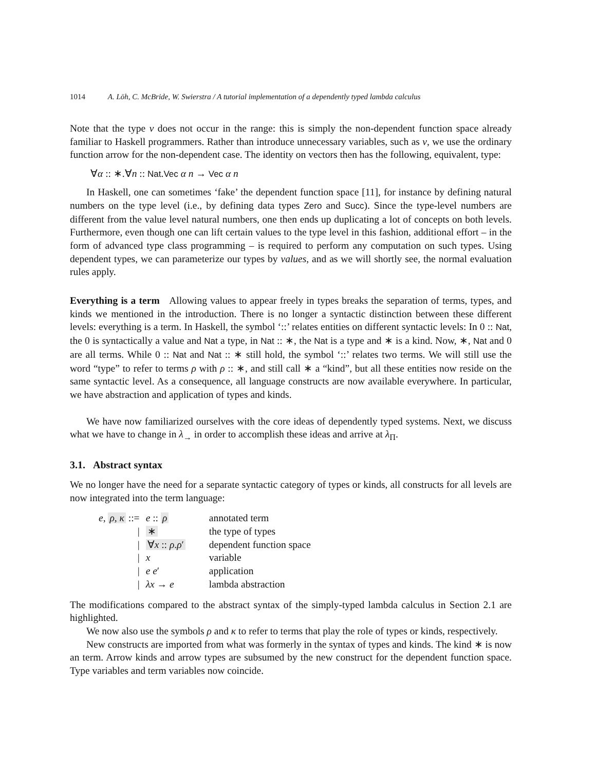1014 A. Löh, C. McBride, W. Swierstra / A tutorial implementation of a dependently typed lambda calculus
Note that the type v does not occur in the range: this is simply the non-dependent function space already familiar to Haskell programmers. Rather than introduce unnecessary variables, such as v, we use the ordinary function arrow for the non-dependent case. The identity on vectors then has the following, equivalent, type:
∀α :: ∗.∀n :: Nat.Vec α n → Vec α n
In Haskell, one can sometimes ‘fake’ the dependent function space [11], for instance by defining natural numbers on the type level (i.e., by defining data types Zero and Succ). Since the type-level numbers are different from the value level natural numbers, one then ends up duplicating a lot of concepts on both levels. Furthermore, even though one can lift certain values to the type level in this fashion, additional effort – in the form of advanced type class programming – is required to perform any computation on such types. Using dependent types, we can parameterize our types by values, and as we will shortly see, the normal evaluation rules apply.
Everything is a term Allowing values to appear freely in types breaks the separation of terms, types, and kinds we mentioned in the introduction. There is no longer a syntactic distinction between these different levels: everything is a term. In Haskell, the symbol ‘::’ relates entities on different syntactic levels: In 0 :: Nat, the 0 is syntactically a value and Nat a type, in Nat :: ∗, the Nat is a type and ∗ is a kind. Now, ∗, Nat and 0 are all terms. While 0 :: Nat and Nat :: ∗ still hold, the symbol ‘::’ relates two terms. We will still use the word “type” to refer to terms ρ with ρ :: ∗, and still call ∗ a “kind”, but all these entities now reside on the same syntactic level. As a consequence, all language constructs are now available everywhere. In particular, we have abstraction and application of types and kinds.
We have now familiarized ourselves with the core ideas of dependently typed systems. Next, we discuss what we have to change in λ<sub>→</sub> in order to accomplish these ideas and arrive at λ<sub>Π</sub>.
3.1. Abstract syntax
We no longer have the need for a separate syntactic category of types or kinds, all constructs for all levels are now integrated into the term language:
| e , ρ , κ ::= | e :: ρ | annotated term |
| / | ∗ | the type of types |
| / | ∀ x :: ρ . ρ ′ | dependent function space |
| / | x | variable |
| / | e e ′ | application |
| / | λx → e | lambda abstraction |
The modifications compared to the abstract syntax of the simply-typed lambda calculus in Section 2.1 are highlighted.
We now also use the symbols ρ and κ to refer to terms that play the role of types or kinds, respectively.
New constructs are imported from what was formerly in the syntax of types and kinds. The kind ∗ is now an term. Arrow kinds and arrow types are subsumed by the new construct for the dependent function space. Type variables and term variables now coincide.